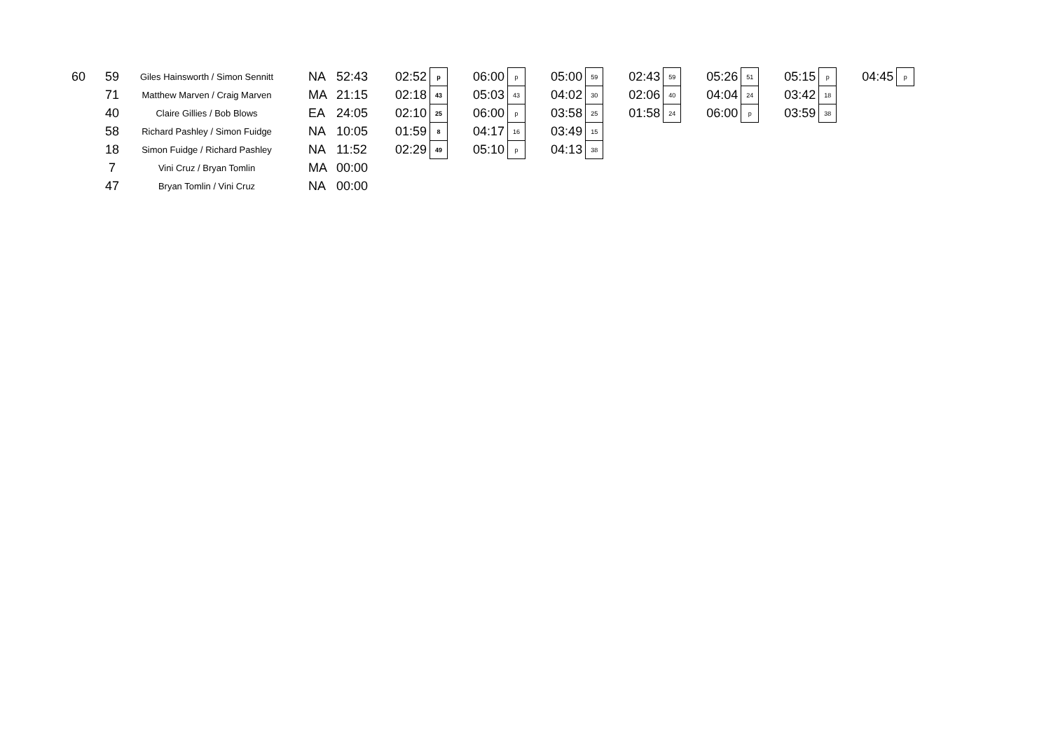| 60 | 59 | Giles Hainsworth / Simon Sennitt | NA | 52:43 | 02:52 | p | | 06:00 | p | | 05:00 | 59 | | 02:43 | 59 | | 05:26 | 51 | | 05:15 | p | | 04:45 | p |
| | 71 | Matthew Marven / Craig Marven | MA | 21:15 | 02:18 | 43 | | 05:03 | 43 | | 04:02 | 30 | | 02:06 | 40 | | 04:04 | 24 | | 03:42 | 18 | | | |
| | 40 | Claire Gillies / Bob Blows | EA | 24:05 | 02:10 | 25 | | 06:00 | p | | 03:58 | 25 | | 01:58 | 24 | | 06:00 | p | | 03:59 | 38 | | | |
| | 58 | Richard Pashley / Simon Fuidge | NA | 10:05 | 01:59 | 8 | | 04:17 | 16 | | 03:49 | 15 | | | | | | | | | | | | |
| | 18 | Simon Fuidge / Richard Pashley | NA | 11:52 | 02:29 | 49 | | 05:10 | p | | 04:13 | 38 | | | | | | | | | | | | |
| | 7 | Vini Cruz / Bryan Tomlin | MA | 00:00 | | | | | | | | | | | | | | | | | | | | |
| | 47 | Bryan Tomlin / Vini Cruz | NA | 00:00 | | | | | | | | | | | | | | | | | | | | |